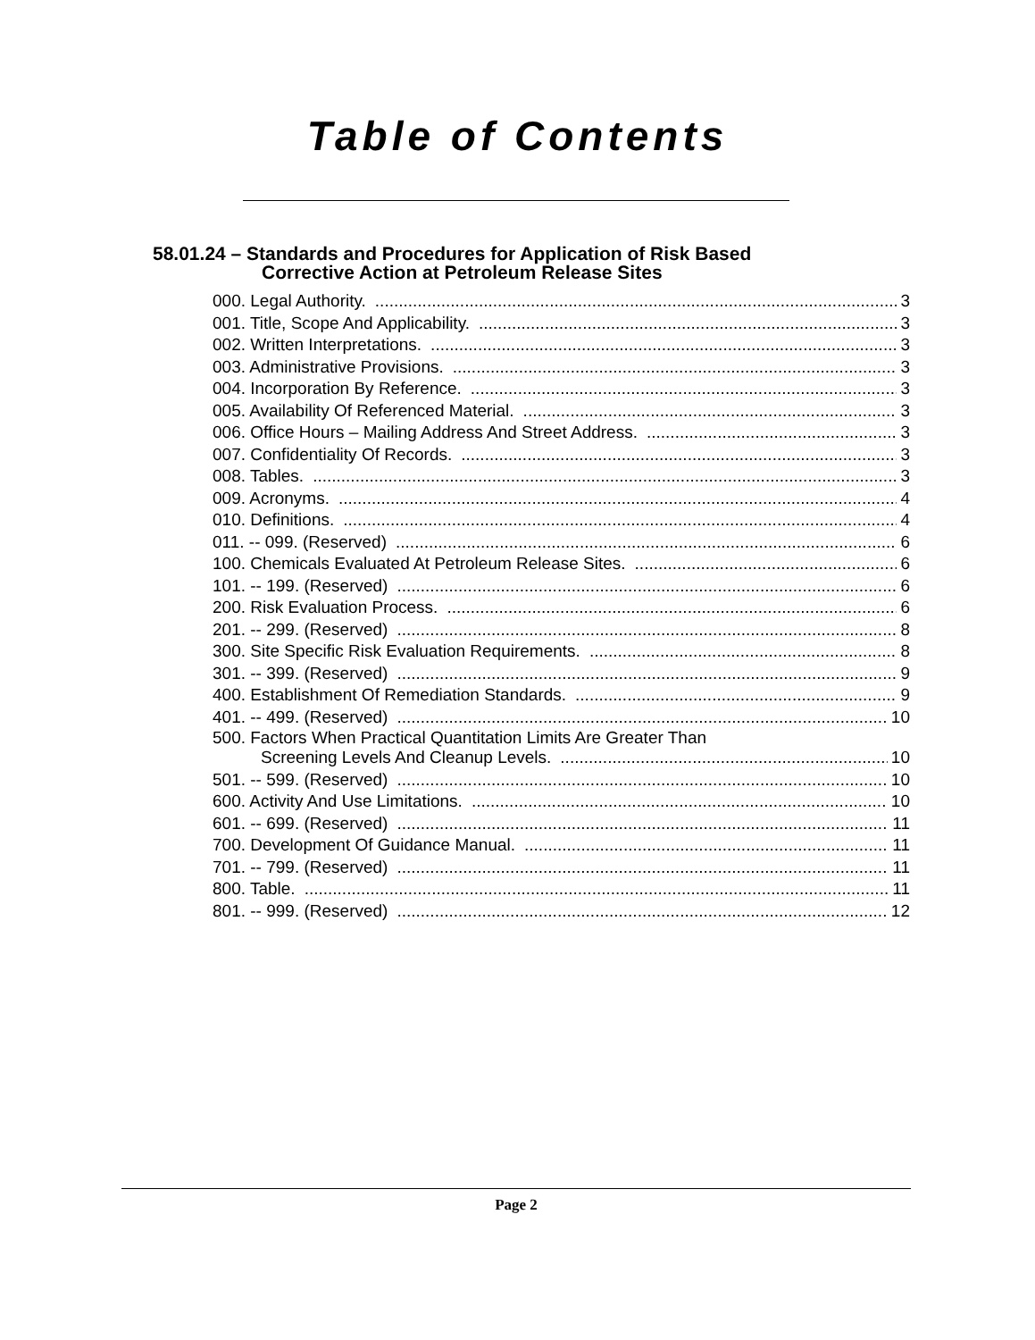Table of Contents
58.01.24 – Standards and Procedures for Application of Risk Based
Corrective Action at Petroleum Release Sites
000. Legal Authority. 3
001. Title, Scope And Applicability. 3
002. Written Interpretations. 3
003. Administrative Provisions. 3
004. Incorporation By Reference. 3
005. Availability Of Referenced Material. 3
006. Office Hours – Mailing Address And Street Address. 3
007. Confidentiality Of Records. 3
008. Tables. 3
009. Acronyms. 4
010. Definitions. 4
011. -- 099. (Reserved) 6
100. Chemicals Evaluated At Petroleum Release Sites. 6
101. -- 199. (Reserved) 6
200. Risk Evaluation Process. 6
201. -- 299. (Reserved) 8
300. Site Specific Risk Evaluation Requirements. 8
301. -- 399. (Reserved) 9
400. Establishment Of Remediation Standards. 9
401. -- 499. (Reserved) 10
500. Factors When Practical Quantitation Limits Are Greater Than
Screening Levels And Cleanup Levels. 10
501. -- 599. (Reserved) 10
600. Activity And Use Limitations. 10
601. -- 699. (Reserved) 11
700. Development Of Guidance Manual. 11
701. -- 799. (Reserved) 11
800. Table. 11
801. -- 999. (Reserved) 12
Page 2